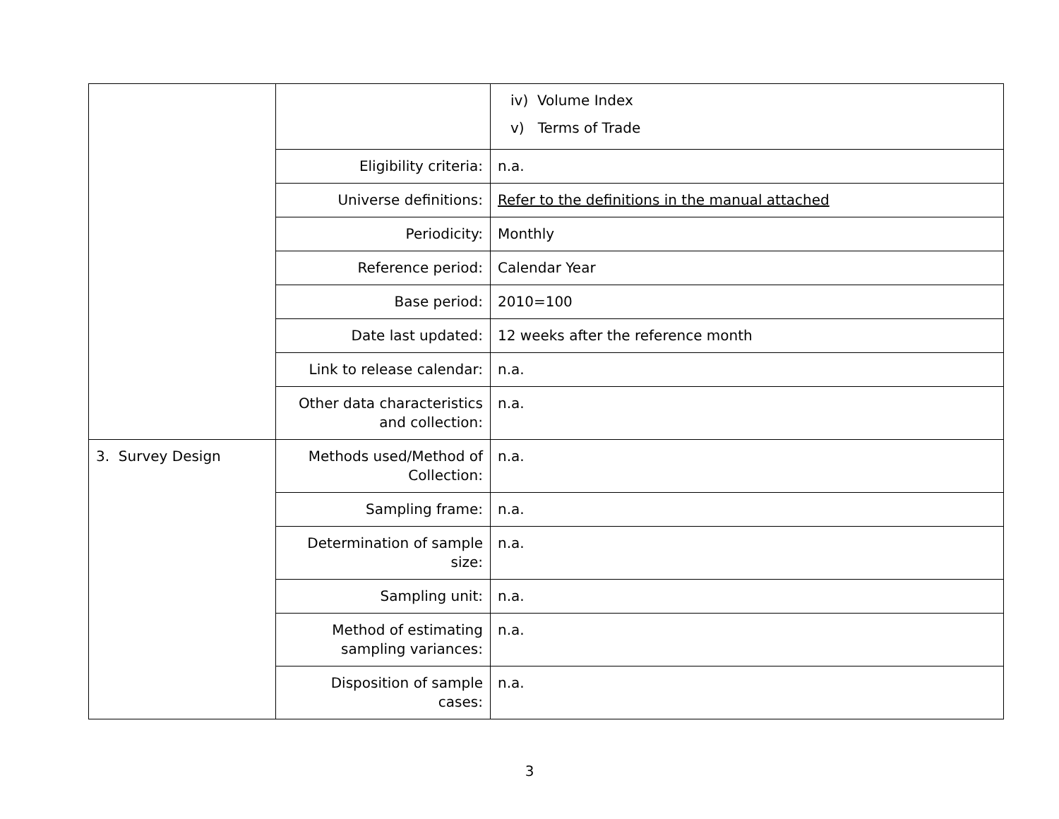| | | iv) Volume Index v) Terms of Trade |
| | Eligibility criteria: | n.a. |
| | Universe definitions: | Refer to the definitions in the manual attached |
| | Periodicity: | Monthly |
| | Reference period: | Calendar Year |
| | Base period: | 2010=100 |
| | Date last updated: | 12 weeks after the reference month |
| | Link to release calendar: | n.a. |
| | Other data characteristics and collection: | n.a. |
| 3. Survey Design | Methods used/Method of Collection: | n.a. |
| | Sampling frame: | n.a. |
| | Determination of sample size: | n.a. |
| | Sampling unit: | n.a. |
| | Method of estimating sampling variances: | n.a. |
| | Disposition of sample cases: | n.a. |
3